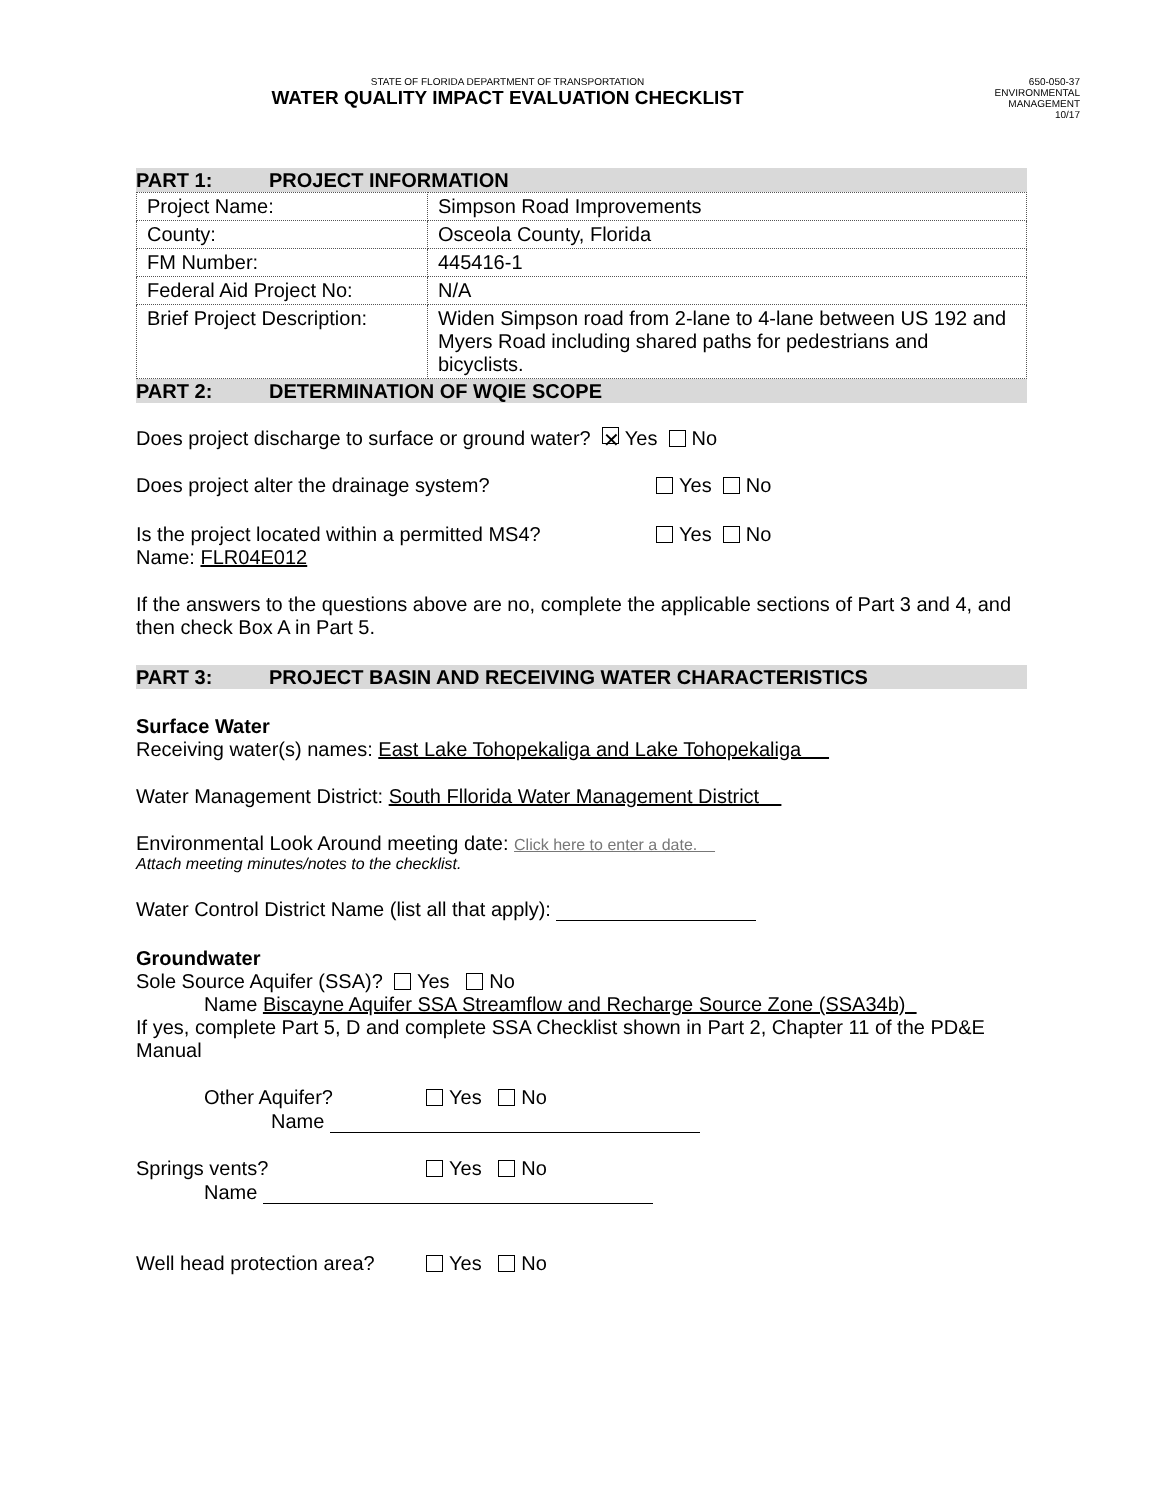STATE OF FLORIDA DEPARTMENT OF TRANSPORTATION
WATER QUALITY IMPACT EVALUATION CHECKLIST
650-050-37
ENVIRONMENTAL
MANAGEMENT
10/17
PART 1: PROJECT INFORMATION
| Project Name: | Simpson Road Improvements |
| County: | Osceola County, Florida |
| FM Number: | 445416-1 |
| Federal Aid Project No: | N/A |
| Brief Project Description: | Widen Simpson road from 2-lane to 4-lane between US 192 and Myers Road including shared paths for pedestrians and bicyclists. |
PART 2: DETERMINATION OF WQIE SCOPE
Does project discharge to surface or ground water? ✕ Yes No
Does project alter the drainage system? Yes No
Is the project located within a permitted MS4? Yes No
Name: FLR04E012
If the answers to the questions above are no, complete the applicable sections of Part 3 and 4, and then check Box A in Part 5.
PART 3: PROJECT BASIN AND RECEIVING WATER CHARACTERISTICS
Surface Water
Receiving water(s) names: East Lake Tohopekaliga and Lake Tohopekaliga
Water Management District: South Fllorida Water Management District
Environmental Look Around meeting date: Click here to enter a date.
Attach meeting minutes/notes to the checklist.
Water Control District Name (list all that apply):
Groundwater
Sole Source Aquifer (SSA)? Yes No
Name Biscayne Aquifer SSA Streamflow and Recharge Source Zone (SSA34b)
If yes, complete Part 5, D and complete SSA Checklist shown in Part 2, Chapter 11 of the PD&E Manual
Other Aquifer? Yes No
Name
Springs vents? Yes No
Name
Well head protection area? Yes No